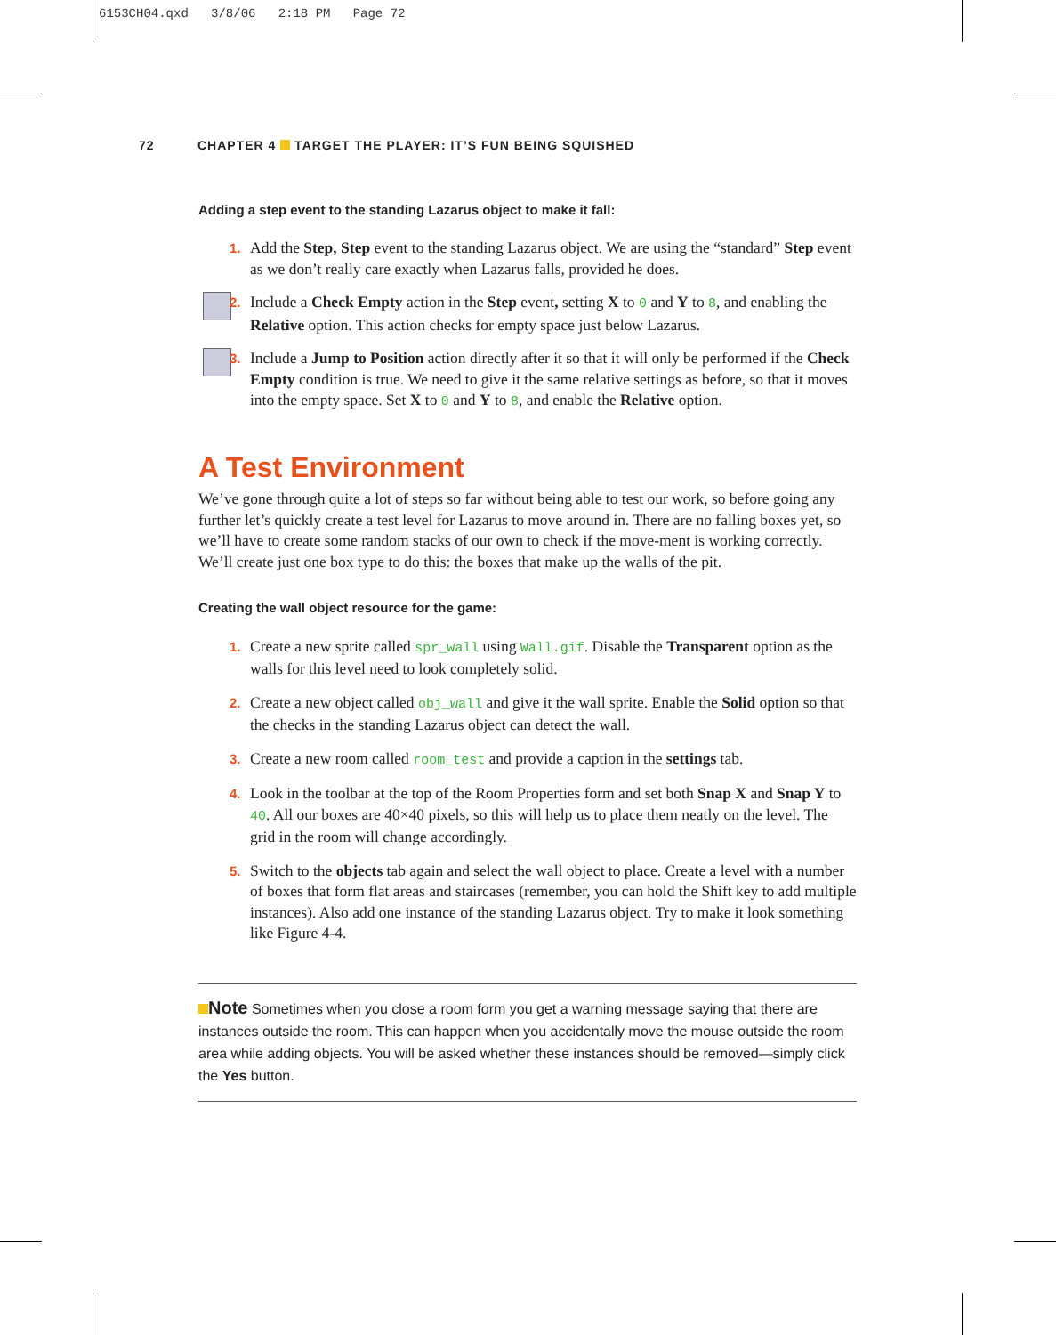6153CH04.qxd 3/8/06 2:18 PM Page 72
72 CHAPTER 4 TARGET THE PLAYER: IT’S FUN BEING SQUISHED
Adding a step event to the standing Lazarus object to make it fall:
1. Add the Step, Step event to the standing Lazarus object. We are using the “standard” Step event as we don’t really care exactly when Lazarus falls, provided he does.
2. Include a Check Empty action in the Step event, setting X to 0 and Y to 8, and enabling the Relative option. This action checks for empty space just below Lazarus.
3. Include a Jump to Position action directly after it so that it will only be performed if the Check Empty condition is true. We need to give it the same relative settings as before, so that it moves into the empty space. Set X to 0 and Y to 8, and enable the Relative option.
A Test Environment
We’ve gone through quite a lot of steps so far without being able to test our work, so before going any further let’s quickly create a test level for Lazarus to move around in. There are no falling boxes yet, so we’ll have to create some random stacks of our own to check if the move-ment is working correctly. We’ll create just one box type to do this: the boxes that make up the walls of the pit.
Creating the wall object resource for the game:
1. Create a new sprite called spr_wall using Wall.gif. Disable the Transparent option as the walls for this level need to look completely solid.
2. Create a new object called obj_wall and give it the wall sprite. Enable the Solid option so that the checks in the standing Lazarus object can detect the wall.
3. Create a new room called room_test and provide a caption in the settings tab.
4. Look in the toolbar at the top of the Room Properties form and set both Snap X and Snap Y to 40. All our boxes are 40×40 pixels, so this will help us to place them neatly on the level. The grid in the room will change accordingly.
5. Switch to the objects tab again and select the wall object to place. Create a level with a number of boxes that form flat areas and staircases (remember, you can hold the Shift key to add multiple instances). Also add one instance of the standing Lazarus object. Try to make it look something like Figure 4-4.
Note Sometimes when you close a room form you get a warning message saying that there are instances outside the room. This can happen when you accidentally move the mouse outside the room area while adding objects. You will be asked whether these instances should be removed—simply click the Yes button.